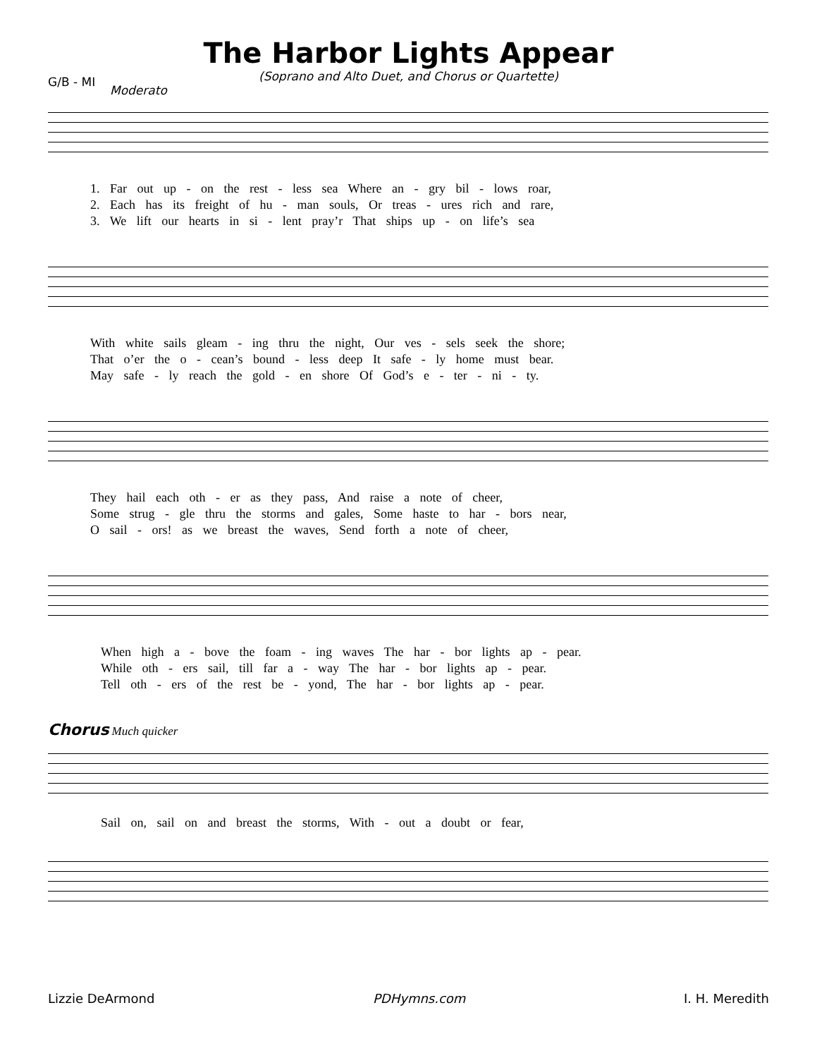The Harbor Lights Appear
(Soprano and Alto Duet, and Chorus or Quartette)
G/B - MI
Moderato
1. Far out up - on the rest - less sea Where an - gry bil - lows roar,
2. Each has its freight of hu - man souls, Or treas - ures rich and rare,
3. We lift our hearts in si - lent pray’r That ships up - on life’s sea
With white sails gleam - ing thru the night, Our ves - sels seek the shore;
That o’er the o - cean’s bound - less deep It safe - ly home must bear.
May safe - ly reach the gold - en shore Of God’s e - ter - ni - ty.
They hail each oth - er as they pass, And raise a note of cheer,
Some strug - gle thru the storms and gales, Some haste to har - bors near,
O sail - ors! as we breast the waves, Send forth a note of cheer,
When high a - bove the foam - ing waves The har - bor lights ap - pear.
While oth - ers sail, till far a - way The har - bor lights ap - pear.
Tell oth - ers of the rest be - yond, The har - bor lights ap - pear.
Chorus Much quicker
Sail on, sail on and breast the storms, With - out a doubt or fear,
Lizzie DeArmond PDHymns.com I. H. Meredith